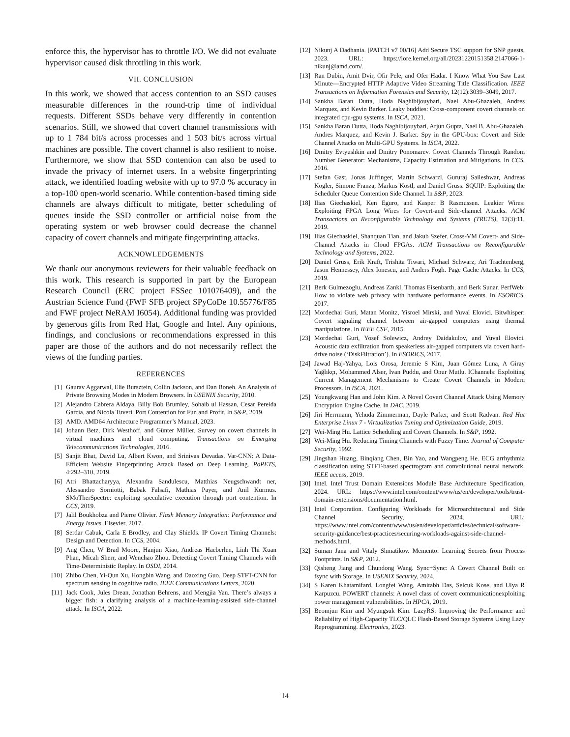enforce this, the hypervisor has to throttle I/O. We did not evaluate hypervisor caused disk throttling in this work.
VII. CONCLUSION
In this work, we showed that access contention to an SSD causes measurable differences in the round-trip time of individual requests. Different SSDs behave very differently in contention scenarios. Still, we showed that covert channel transmissions with up to 1 784 bit/s across processes and 1 503 bit/s across virtual machines are possible. The covert channel is also resilient to noise. Furthermore, we show that SSD contention can also be used to invade the privacy of internet users. In a website fingerprinting attack, we identified loading website with up to 97.0 % accuracy in a top-100 open-world scenario. While contention-based timing side channels are always difficult to mitigate, better scheduling of queues inside the SSD controller or artificial noise from the operating system or web browser could decrease the channel capacity of covert channels and mitigate fingerprinting attacks.
ACKNOWLEDGEMENTS
We thank our anonymous reviewers for their valuable feedback on this work. This research is supported in part by the European Research Council (ERC project FSSec 101076409), and the Austrian Science Fund (FWF SFB project SPyCoDe 10.55776/F85 and FWF project NeRAM I6054). Additional funding was provided by generous gifts from Red Hat, Google and Intel. Any opinions, findings, and conclusions or recommendations expressed in this paper are those of the authors and do not necessarily reflect the views of the funding parties.
REFERENCES
[1] Gaurav Aggarwal, Elie Bursztein, Collin Jackson, and Dan Boneh. An Analysis of Private Browsing Modes in Modern Browsers. In USENIX Security, 2010.
[2] Alejandro Cabrera Aldaya, Billy Bob Brumley, Sohaib ul Hassan, Cesar Pereida García, and Nicola Tuveri. Port Contention for Fun and Profit. In S&P, 2019.
[3] AMD. AMD64 Architecture Programmer’s Manual, 2023.
[4] Johann Betz, Dirk Westhoff, and Günter Müller. Survey on covert channels in virtual machines and cloud computing. Transactions on Emerging Telecommunications Technologies, 2016.
[5] Sanjit Bhat, David Lu, Albert Kwon, and Srinivas Devadas. Var-CNN: A Data-Efficient Website Fingerprinting Attack Based on Deep Learning. PoPETS, 4:292–310, 2019.
[6] Atri Bhattacharyya, Alexandra Sandulescu, Matthias Neugschwandt ner, Alessandro Sorniotti, Babak Falsafi, Mathias Payer, and Anil Kurmus. SMoTherSpectre: exploiting speculative execution through port contention. In CCS, 2019.
[7] Jalil Boukhobza and Pierre Olivier. Flash Memory Integration: Performance and Energy Issues. Elsevier, 2017.
[8] Serdar Cabuk, Carla E Brodley, and Clay Shields. IP Covert Timing Channels: Design and Detection. In CCS, 2004.
[9] Ang Chen, W Brad Moore, Hanjun Xiao, Andreas Haeberlen, Linh Thi Xuan Phan, Micah Sherr, and Wenchao Zhou. Detecting Covert Timing Channels with Time-Deterministic Replay. In OSDI, 2014.
[10] Zhibo Chen, Yi-Qun Xu, Hongbin Wang, and Daoxing Guo. Deep STFT-CNN for spectrum sensing in cognitive radio. IEEE Communications Letters, 2020.
[11] Jack Cook, Jules Drean, Jonathan Behrens, and Mengjia Yan. There’s always a bigger fish: a clarifying analysis of a machine-learning-assisted side-channel attack. In ISCA, 2022.
[12] Nikunj A Dadhania. [PATCH v7 00/16] Add Secure TSC support for SNP guests, 2023. URL: https://lore.kernel.org/all/20231220151358.2147066-1-nikunj@amd.com/.
[13] Ran Dubin, Amit Dvir, Ofir Pele, and Ofer Hadar. I Know What You Saw Last Minute—Encrypted HTTP Adaptive Video Streaming Title Classification. IEEE Transactions on Information Forensics and Security, 12(12):3039–3049, 2017.
[14] Sankha Baran Dutta, Hoda Naghibijouybari, Nael Abu-Ghazaleh, Andres Marquez, and Kevin Barker. Leaky buddies: Cross-component covert channels on integrated cpu-gpu systems. In ISCA, 2021.
[15] Sankha Baran Dutta, Hoda Naghibijouybari, Arjun Gupta, Nael B. Abu-Ghazaleh, Andres Marquez, and Kevin J. Barker. Spy in the GPU-box: Covert and Side Channel Attacks on Multi-GPU Systems. In ISCA, 2022.
[16] Dmitry Evtyushkin and Dmitry Ponomarev. Covert Channels Through Random Number Generator: Mechanisms, Capacity Estimation and Mitigations. In CCS, 2016.
[17] Stefan Gast, Jonas Juffinger, Martin Schwarzl, Gururaj Saileshwar, Andreas Kogler, Simone Franza, Markus Köstl, and Daniel Gruss. SQUIP: Exploiting the Scheduler Queue Contention Side Channel. In S&P, 2023.
[18] Ilias Giechaskiel, Ken Eguro, and Kasper B Rasmussen. Leakier Wires: Exploiting FPGA Long Wires for Covert-and Side-channel Attacks. ACM Transactions on Reconfigurable Technology and Systems (TRETS), 12(3):11, 2019.
[19] Ilias Giechaskiel, Shanquan Tian, and Jakub Szefer. Cross-VM Covert- and Side-Channel Attacks in Cloud FPGAs. ACM Transactions on Reconfigurable Technology and Systems, 2022.
[20] Daniel Gruss, Erik Kraft, Trishita Tiwari, Michael Schwarz, Ari Trachtenberg, Jason Hennessey, Alex Ionescu, and Anders Fogh. Page Cache Attacks. In CCS, 2019.
[21] Berk Gulmezoglu, Andreas Zankl, Thomas Eisenbarth, and Berk Sunar. PerfWeb: How to violate web privacy with hardware performance events. In ESORICS, 2017.
[22] Mordechai Guri, Matan Monitz, Yisroel Mirski, and Yuval Elovici. Bitwhisper: Covert signaling channel between air-gapped computers using thermal manipulations. In IEEE CSF, 2015.
[23] Mordechai Guri, Yosef Solewicz, Andrey Daidakulov, and Yuval Elovici. Acoustic data exfiltration from speakerless air-gapped computers via covert hard-drive noise (‘DiskFiltration’). In ESORICS, 2017.
[24] Jawad Haj-Yahya, Lois Orosa, Jeremie S Kim, Juan Gómez Luna, A Giray Yağlıkçı, Mohammed Alser, Ivan Puddu, and Onur Mutlu. IChannels: Exploiting Current Management Mechanisms to Create Covert Channels in Modern Processors. In ISCA, 2021.
[25] Youngkwang Han and John Kim. A Novel Covert Channel Attack Using Memory Encryption Engine Cache. In DAC, 2019.
[26] Jiri Herrmann, Yehuda Zimmerman, Dayle Parker, and Scott Radvan. Red Hat Enterprise Linux 7 - Virtualization Tuning and Optimization Guide, 2019.
[27] Wei-Ming Hu. Lattice Scheduling and Covert Channels. In S&P, 1992.
[28] Wei-Ming Hu. Reducing Timing Channels with Fuzzy Time. Journal of Computer Security, 1992.
[29] Jingshan Huang, Binqiang Chen, Bin Yao, and Wangpeng He. ECG arrhythmia classification using STFT-based spectrogram and convolutional neural network. IEEE access, 2019.
[30] Intel. Intel Trust Domain Extensions Module Base Architecture Specification, 2024. URL: https://www.intel.com/content/www/us/en/developer/tools/trust-domain-extensions/documentation.html.
[31] Intel Corporation. Configuring Workloads for Microarchitectural and Side Channel Security, 2024. URL: https://www.intel.com/content/www/us/en/developer/articles/technical/software-security-guidance/best-practices/securing-workloads-against-side-channel-methods.html.
[32] Suman Jana and Vitaly Shmatikov. Memento: Learning Secrets from Process Footprints. In S&P, 2012.
[33] Qisheng Jiang and Chundong Wang. Sync+Sync: A Covert Channel Built on fsync with Storage. In USENIX Security, 2024.
[34] S Karen Khatamifard, Longfei Wang, Amitabh Das, Selcuk Kose, and Ulya R Karpuzcu. POWERT channels: A novel class of covert communicationexploiting power management vulnerabilities. In HPCA, 2019.
[35] Beomjun Kim and Myungsuk Kim. LazyRS: Improving the Performance and Reliability of High-Capacity TLC/QLC Flash-Based Storage Systems Using Lazy Reprogramming. Electronics, 2023.
14